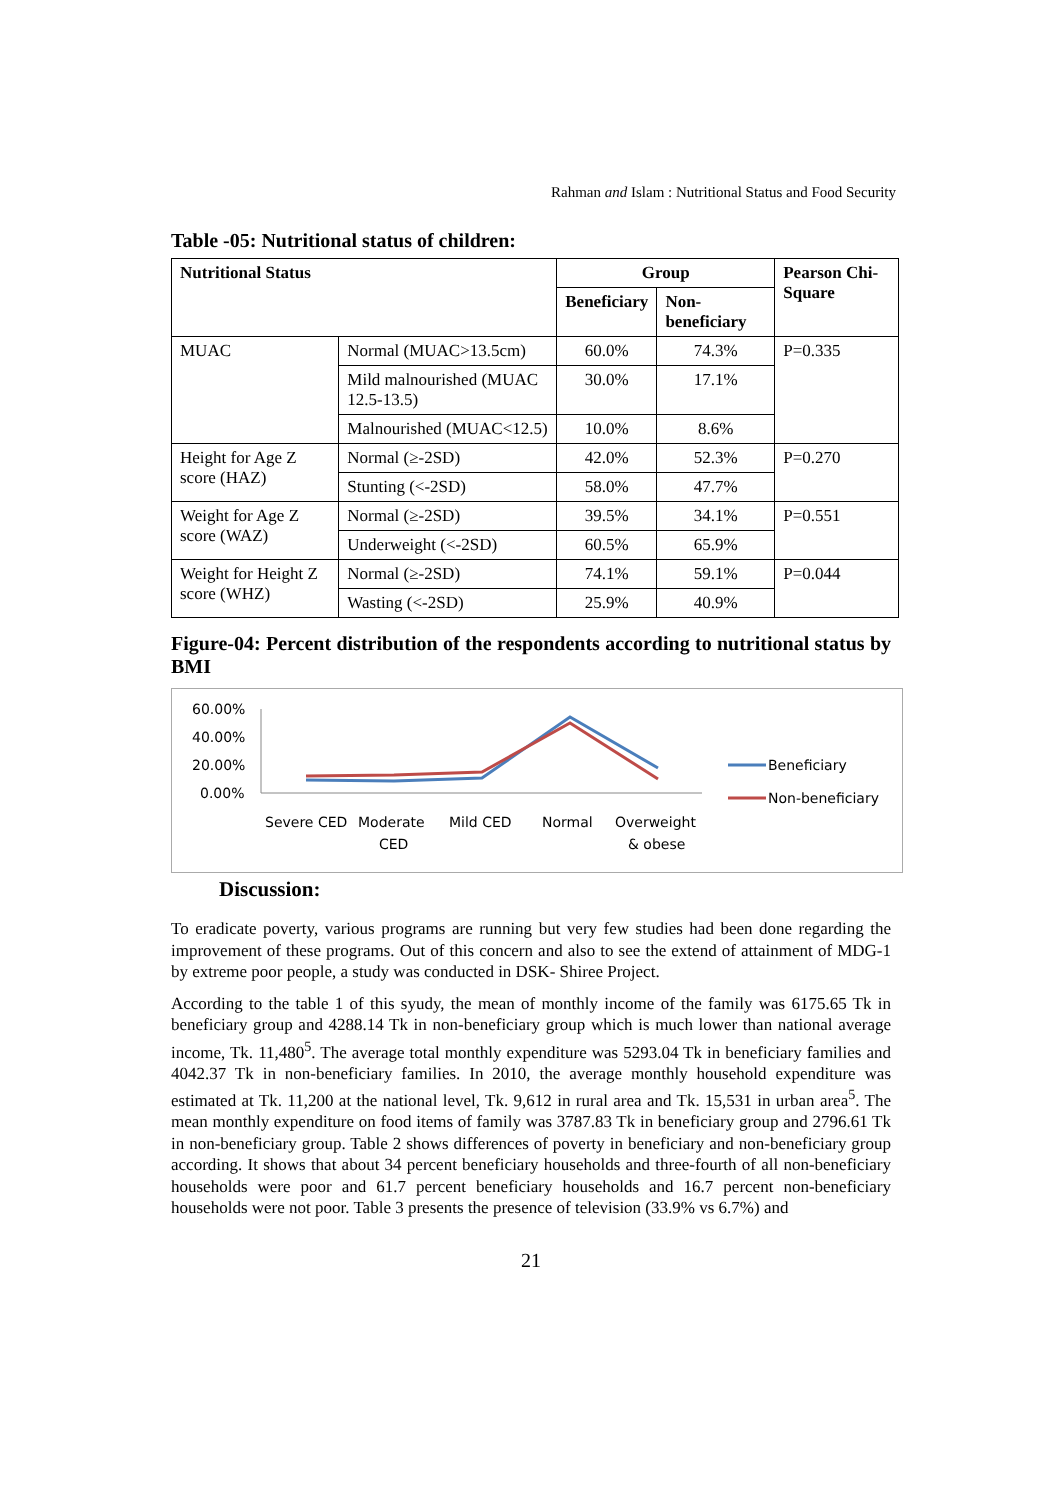Rahman and Islam : Nutritional Status and Food Security
Table -05: Nutritional status of children:
| Nutritional Status | | Group | | Pearson Chi-Square |
| --- | --- | --- | --- | --- |
| | | Beneficiary | Non-beneficiary | |
| MUAC | Normal (MUAC>13.5cm) | 60.0% | 74.3% | P=0.335 |
| | Mild malnourished (MUAC 12.5-13.5) | 30.0% | 17.1% | |
| | Malnourished (MUAC<12.5) | 10.0% | 8.6% | |
| Height for Age Z score (HAZ) | Normal (≥-2SD) | 42.0% | 52.3% | P=0.270 |
| | Stunting (<-2SD) | 58.0% | 47.7% | |
| Weight for Age Z score (WAZ) | Normal (≥-2SD) | 39.5% | 34.1% | P=0.551 |
| | Underweight (<-2SD) | 60.5% | 65.9% | |
| Weight for Height Z score (WHZ) | Normal (≥-2SD) | 74.1% | 59.1% | P=0.044 |
| | Wasting (<-2SD) | 25.9% | 40.9% | |
Figure-04: Percent distribution of the respondents according to nutritional status by BMI
60.00%
40.00%
20.00%
0.00%
Beneficiary
Non-beneficiary
Severe CED
Moderate
CED
Mild CED
Normal
Overweight
& obese
Discussion:
To eradicate poverty, various programs are running but very few studies had been done regarding the improvement of these programs. Out of this concern and also to see the extend of attainment of MDG-1 by extreme poor people, a study was conducted in DSK- Shiree Project.
According to the table 1 of this syudy, the mean of monthly income of the family was 6175.65 Tk in beneficiary group and 4288.14 Tk in non-beneficiary group which is much lower than national average income, Tk. 11,480<sup>5</sup>. The average total monthly expenditure was 5293.04 Tk in beneficiary families and 4042.37 Tk in non-beneficiary families. In 2010, the average monthly household expenditure was estimated at Tk. 11,200 at the national level, Tk. 9,612 in rural area and Tk. 15,531 in urban area<sup>5</sup>. The mean monthly expenditure on food items of family was 3787.83 Tk in beneficiary group and 2796.61 Tk in non-beneficiary group. Table 2 shows differences of poverty in beneficiary and non-beneficiary group according. It shows that about 34 percent beneficiary households and three-fourth of all non-beneficiary households were poor and 61.7 percent beneficiary households and 16.7 percent non-beneficiary households were not poor. Table 3 presents the presence of television (33.9% vs 6.7%) and
21